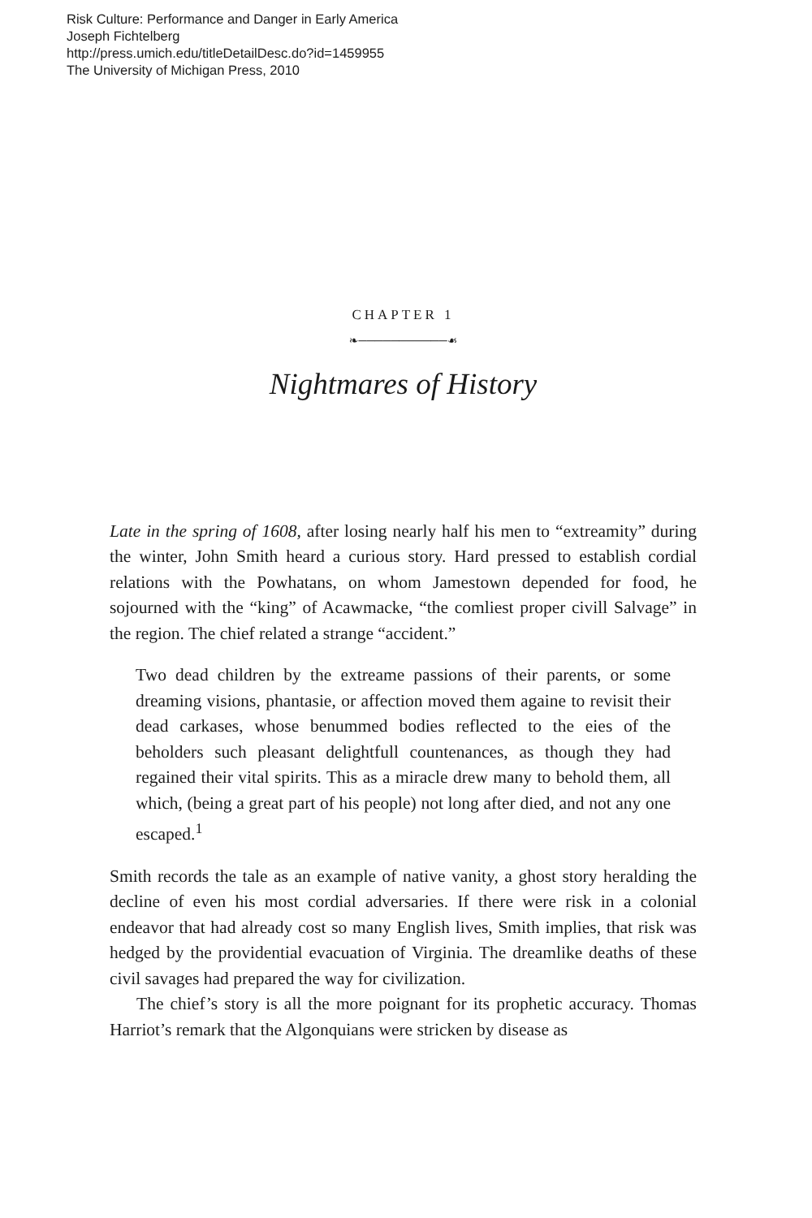Risk Culture: Performance and Danger in Early America
Joseph Fichtelberg
http://press.umich.edu/titleDetailDesc.do?id=1459955
The University of Michigan Press, 2010
CHAPTER 1
❧───────────☙
Nightmares of History
Late in the spring of 1608, after losing nearly half his men to “extreamity” during the winter, John Smith heard a curious story. Hard pressed to establish cordial relations with the Powhatans, on whom Jamestown depended for food, he sojourned with the “king” of Acawmacke, “the comliest proper civill Salvage” in the region. The chief related a strange “accident.”
Two dead children by the extreame passions of their parents, or some dreaming visions, phantasie, or affection moved them againe to revisit their dead carkases, whose benummed bodies reflected to the eies of the beholders such pleasant delightfull countenances, as though they had regained their vital spirits. This as a miracle drew many to behold them, all which, (being a great part of his people) not long after died, and not any one escaped.<sup>1</sup>
Smith records the tale as an example of native vanity, a ghost story heralding the decline of even his most cordial adversaries. If there were risk in a colonial endeavor that had already cost so many English lives, Smith implies, that risk was hedged by the providential evacuation of Virginia. The dreamlike deaths of these civil savages had prepared the way for civilization.
The chief’s story is all the more poignant for its prophetic accuracy. Thomas Harriot’s remark that the Algonquians were stricken by disease as